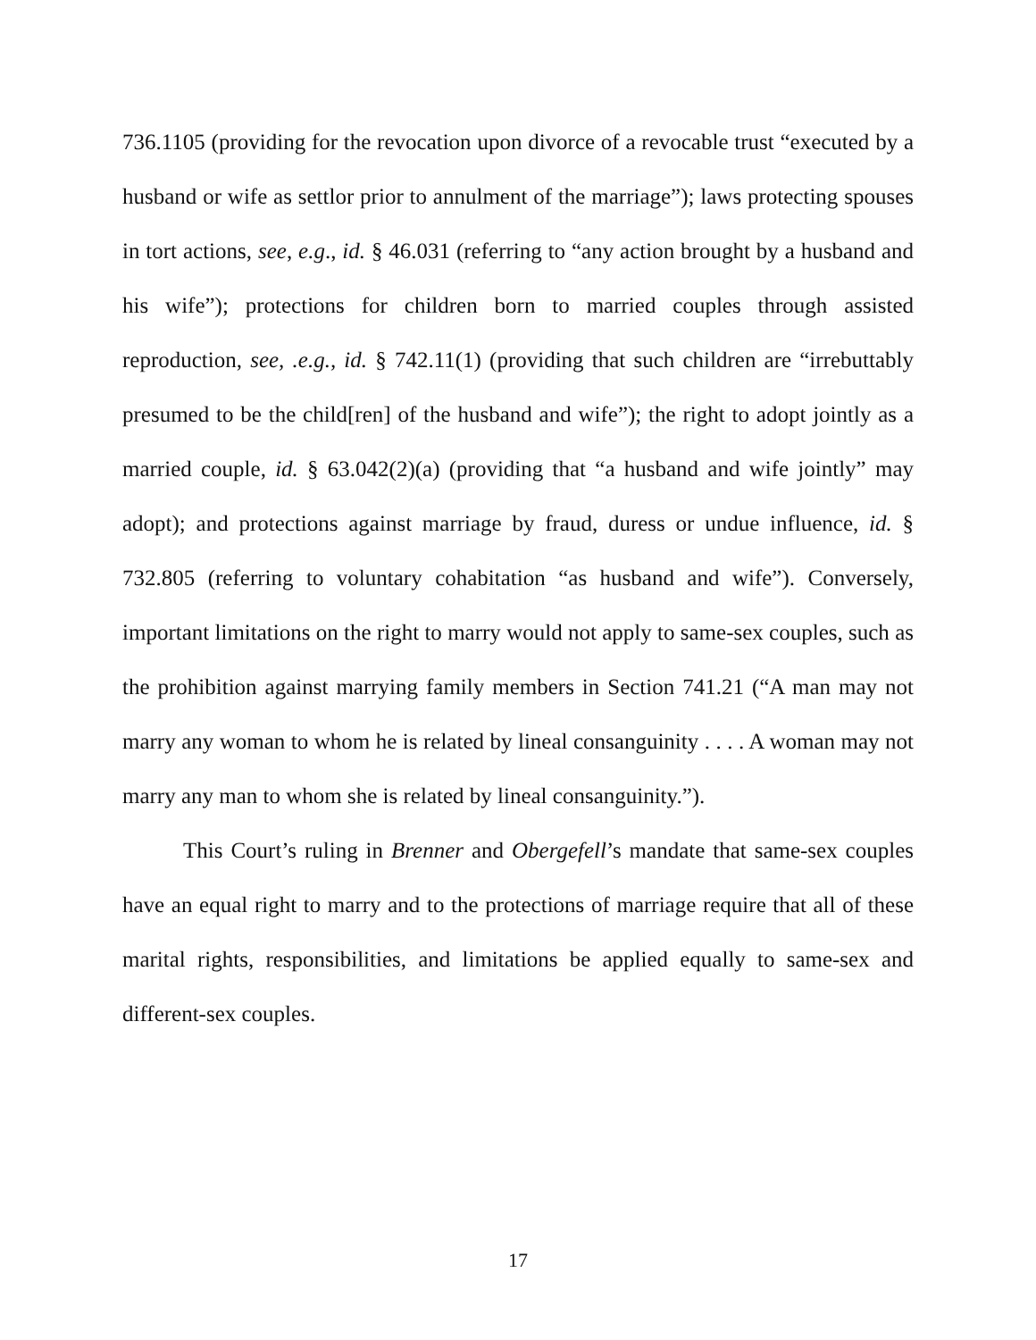736.1105 (providing for the revocation upon divorce of a revocable trust “executed by a husband or wife as settlor prior to annulment of the marriage”); laws protecting spouses in tort actions, see, e.g., id. § 46.031 (referring to “any action brought by a husband and his wife”); protections for children born to married couples through assisted reproduction, see, .e.g., id. § 742.11(1) (providing that such children are “irrebuttably presumed to be the child[ren] of the husband and wife”); the right to adopt jointly as a married couple, id. § 63.042(2)(a) (providing that “a husband and wife jointly” may adopt); and protections against marriage by fraud, duress or undue influence, id. § 732.805 (referring to voluntary cohabitation “as husband and wife”). Conversely, important limitations on the right to marry would not apply to same-sex couples, such as the prohibition against marrying family members in Section 741.21 (“A man may not marry any woman to whom he is related by lineal consanguinity . . . . A woman may not marry any man to whom she is related by lineal consanguinity.”).
This Court’s ruling in Brenner and Obergefell’s mandate that same-sex couples have an equal right to marry and to the protections of marriage require that all of these marital rights, responsibilities, and limitations be applied equally to same-sex and different-sex couples.
17